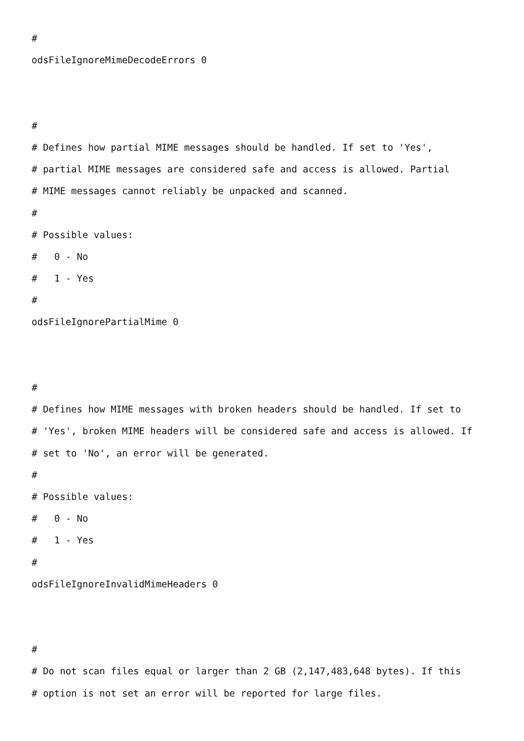#
odsFileIgnoreMimeDecodeErrors 0
#
# Defines how partial MIME messages should be handled. If set to 'Yes',
# partial MIME messages are considered safe and access is allowed. Partial
# MIME messages cannot reliably be unpacked and scanned.
#
# Possible values:
# 0 - No
# 1 - Yes
#
odsFileIgnorePartialMime 0
#
# Defines how MIME messages with broken headers should be handled. If set to
# 'Yes', broken MIME headers will be considered safe and access is allowed. If
# set to 'No', an error will be generated.
#
# Possible values:
# 0 - No
# 1 - Yes
#
odsFileIgnoreInvalidMimeHeaders 0
#
# Do not scan files equal or larger than 2 GB (2,147,483,648 bytes). If this
# option is not set an error will be reported for large files.